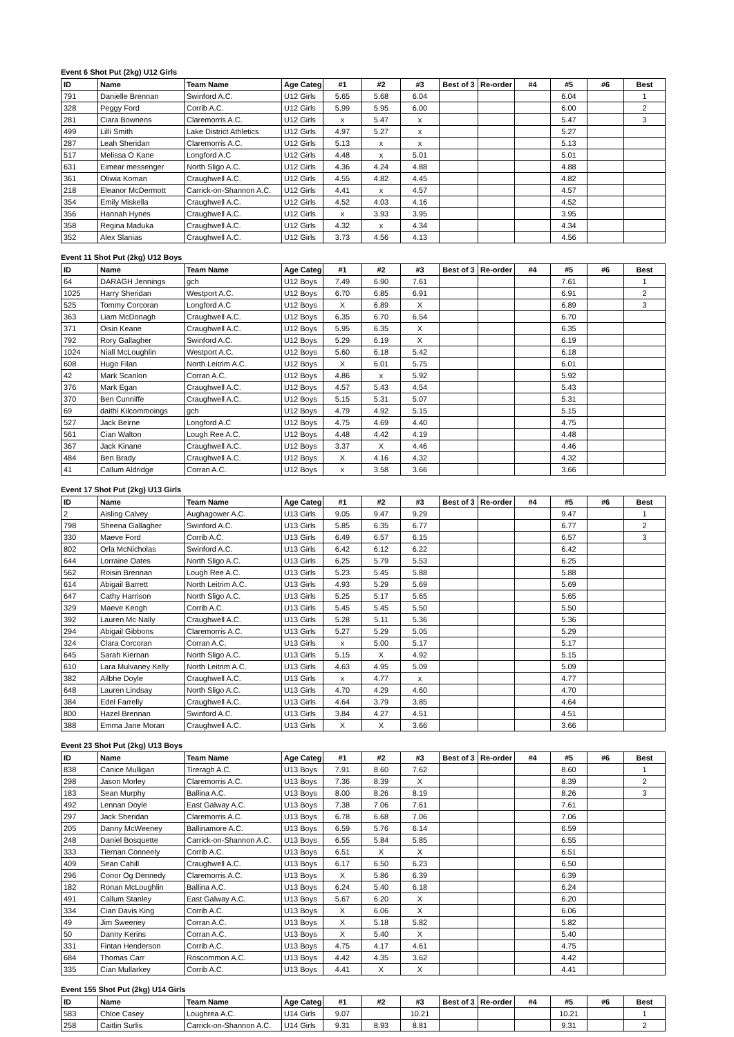Event 6 Shot Put (2kg) U12 Girls
| ID | Name | Team Name | Age Categ | #1 | #2 | #3 | Best of 3 | Re-order | #4 | #5 | #6 | Best |
| --- | --- | --- | --- | --- | --- | --- | --- | --- | --- | --- | --- | --- |
| 791 | Danielle Brennan | Swinford A.C. | U12 Girls | 5.65 | 5.68 | 6.04 | | | | 6.04 | | 1 |
| 328 | Peggy Ford | Corrib A.C. | U12 Girls | 5.99 | 5.95 | 6.00 | | | | 6.00 | | 2 |
| 281 | Ciara Bownens | Claremorris A.C. | U12 Girls | x | 5.47 | x | | | | 5.47 | | 3 |
| 499 | Lilli Smith | Lake District Athletics | U12 Girls | 4.97 | 5.27 | x | | | | 5.27 | | |
| 287 | Leah Sheridan | Claremorris A.C. | U12 Girls | 5.13 | x | x | | | | 5.13 | | |
| 517 | Melissa O Kane | Longford A.C | U12 Girls | 4.48 | x | 5.01 | | | | 5.01 | | |
| 631 | Eimear messenger | North Sligo A.C. | U12 Girls | 4.36 | 4.24 | 4.88 | | | | 4.88 | | |
| 361 | Oliwia Koman | Craughwell A.C. | U12 Girls | 4.55 | 4.82 | 4.45 | | | | 4.82 | | |
| 218 | Eleanor McDermott | Carrick-on-Shannon A.C. | U12 Girls | 4.41 | x | 4.57 | | | | 4.57 | | |
| 354 | Emily Miskella | Craughwell A.C. | U12 Girls | 4.52 | 4.03 | 4.16 | | | | 4.52 | | |
| 356 | Hannah Hynes | Craughwell A.C. | U12 Girls | x | 3.93 | 3.95 | | | | 3.95 | | |
| 358 | Regina Maduka | Craughwell A.C. | U12 Girls | 4.32 | x | 4.34 | | | | 4.34 | | |
| 352 | Alex Slanias | Craughwell A.C. | U12 Girls | 3.73 | 4.56 | 4.13 | | | | 4.56 | | |
Event 11 Shot Put (2kg) U12 Boys
| ID | Name | Team Name | Age Categ | #1 | #2 | #3 | Best of 3 | Re-order | #4 | #5 | #6 | Best |
| --- | --- | --- | --- | --- | --- | --- | --- | --- | --- | --- | --- | --- |
| 64 | DARAGH Jennings | gch | U12 Boys | 7.49 | 6.90 | 7.61 | | | | 7.61 | | 1 |
| 1025 | Harry Sheridan | Westport A.C. | U12 Boys | 6.70 | 6.85 | 6.91 | | | | 6.91 | | 2 |
| 525 | Tommy Corcoran | Longford A.C | U12 Boys | X | 6.89 | X | | | | 6.89 | | 3 |
| 363 | Liam McDonagh | Craughwell A.C. | U12 Boys | 6.35 | 6.70 | 6.54 | | | | 6.70 | | |
| 371 | Oisin Keane | Craughwell A.C. | U12 Boys | 5.95 | 6.35 | X | | | | 6.35 | | |
| 792 | Rory Gallagher | Swinford A.C. | U12 Boys | 5.29 | 6.19 | X | | | | 6.19 | | |
| 1024 | Niall McLoughlin | Westport A.C. | U12 Boys | 5.60 | 6.18 | 5.42 | | | | 6.18 | | |
| 608 | Hugo Filan | North Leitrim A.C. | U12 Boys | X | 6.01 | 5.75 | | | | 6.01 | | |
| 42 | Mark Scanlon | Corran A.C. | U12 Boys | 4.86 | x | 5.92 | | | | 5.92 | | |
| 376 | Mark Egan | Craughwell A.C. | U12 Boys | 4.57 | 5.43 | 4.54 | | | | 5.43 | | |
| 370 | Ben Cunniffe | Craughwell A.C. | U12 Boys | 5.15 | 5.31 | 5.07 | | | | 5.31 | | |
| 69 | daithi Kilcommoings | gch | U12 Boys | 4.79 | 4.92 | 5.15 | | | | 5.15 | | |
| 527 | Jack Beirne | Longford A.C | U12 Boys | 4.75 | 4.69 | 4.40 | | | | 4.75 | | |
| 561 | Cian Walton | Lough Ree A.C. | U12 Boys | 4.48 | 4.42 | 4.19 | | | | 4.48 | | |
| 367 | Jack Kinane | Craughwell A.C. | U12 Boys | 3.37 | X | 4.46 | | | | 4.46 | | |
| 484 | Ben Brady | Craughwell A.C. | U12 Boys | X | 4.16 | 4.32 | | | | 4.32 | | |
| 41 | Callum Aldridge | Corran A.C. | U12 Boys | x | 3.58 | 3.66 | | | | 3.66 | | |
Event 17 Shot Put (2kg) U13 Girls
| ID | Name | Team Name | Age Categ | #1 | #2 | #3 | Best of 3 | Re-order | #4 | #5 | #6 | Best |
| --- | --- | --- | --- | --- | --- | --- | --- | --- | --- | --- | --- | --- |
| 2 | Aisling Calvey | Aughagower A.C. | U13 Girls | 9.05 | 9.47 | 9.29 | | | | 9.47 | | 1 |
| 798 | Sheena Gallagher | Swinford A.C. | U13 Girls | 5.85 | 6.35 | 6.77 | | | | 6.77 | | 2 |
| 330 | Maeve Ford | Corrib A.C. | U13 Girls | 6.49 | 6.57 | 6.15 | | | | 6.57 | | 3 |
| 802 | Orla McNicholas | Swinford A.C. | U13 Girls | 6.42 | 6.12 | 6.22 | | | | 6.42 | | |
| 644 | Lorraine Oates | North Sligo A.C. | U13 Girls | 6.25 | 5.79 | 5.53 | | | | 6.25 | | |
| 562 | Roisin Brennan | Lough Ree A.C. | U13 Girls | 5.23 | 5.45 | 5.88 | | | | 5.88 | | |
| 614 | Abigail Barrett | North Leitrim A.C. | U13 Girls | 4.93 | 5.29 | 5.69 | | | | 5.69 | | |
| 647 | Cathy Harrison | North Sligo A.C. | U13 Girls | 5.25 | 5.17 | 5.65 | | | | 5.65 | | |
| 329 | Maeve Keogh | Corrib A.C. | U13 Girls | 5.45 | 5.45 | 5.50 | | | | 5.50 | | |
| 392 | Lauren Mc Nally | Craughwell A.C. | U13 Girls | 5.28 | 5.11 | 5.36 | | | | 5.36 | | |
| 294 | Abigail Gibbons | Claremorris A.C. | U13 Girls | 5.27 | 5.29 | 5.05 | | | | 5.29 | | |
| 324 | Clara Corcoran | Corran A.C. | U13 Girls | x | 5.00 | 5.17 | | | | 5.17 | | |
| 645 | Sarah Kiernan | North Sligo A.C. | U13 Girls | 5.15 | X | 4.92 | | | | 5.15 | | |
| 610 | Lara Mulvaney Kelly | North Leitrim A.C. | U13 Girls | 4.63 | 4.95 | 5.09 | | | | 5.09 | | |
| 382 | Ailbhe Doyle | Craughwell A.C. | U13 Girls | x | 4.77 | x | | | | 4.77 | | |
| 648 | Lauren Lindsay | North Sligo A.C. | U13 Girls | 4.70 | 4.29 | 4.60 | | | | 4.70 | | |
| 384 | Edel Farrelly | Craughwell A.C. | U13 Girls | 4.64 | 3.79 | 3.85 | | | | 4.64 | | |
| 800 | Hazel Brennan | Swinford A.C. | U13 Girls | 3.84 | 4.27 | 4.51 | | | | 4.51 | | |
| 388 | Emma Jane Moran | Craughwell A.C. | U13 Girls | X | X | 3.66 | | | | 3.66 | | |
Event 23 Shot Put (2kg) U13 Boys
| ID | Name | Team Name | Age Categ | #1 | #2 | #3 | Best of 3 | Re-order | #4 | #5 | #6 | Best |
| --- | --- | --- | --- | --- | --- | --- | --- | --- | --- | --- | --- | --- |
| 838 | Canice Mulligan | Tireragh A.C. | U13 Boys | 7.91 | 8.60 | 7.62 | | | | 8.60 | | 1 |
| 298 | Jason Morley | Claremorris A.C. | U13 Boys | 7.36 | 8.39 | X | | | | 8.39 | | 2 |
| 183 | Sean Murphy | Ballina A.C. | U13 Boys | 8.00 | 8.26 | 8.19 | | | | 8.26 | | 3 |
| 492 | Lennan Doyle | East Galway A.C. | U13 Boys | 7.38 | 7.06 | 7.61 | | | | 7.61 | | |
| 297 | Jack Sheridan | Claremorris A.C. | U13 Boys | 6.78 | 6.68 | 7.06 | | | | 7.06 | | |
| 205 | Danny McWeeney | Ballinamore A.C. | U13 Boys | 6.59 | 5.76 | 6.14 | | | | 6.59 | | |
| 248 | Daniel Bosquette | Carrick-on-Shannon A.C. | U13 Boys | 6.55 | 5.84 | 5.85 | | | | 6.55 | | |
| 333 | Tiernan Conneely | Corrib A.C. | U13 Boys | 6.51 | X | X | | | | 6.51 | | |
| 409 | Sean Cahill | Craughwell A.C. | U13 Boys | 6.17 | 6.50 | 6.23 | | | | 6.50 | | |
| 296 | Conor Og Dennedy | Claremorris A.C. | U13 Boys | X | 5.86 | 6.39 | | | | 6.39 | | |
| 182 | Ronan McLoughlin | Ballina A.C. | U13 Boys | 6.24 | 5.40 | 6.18 | | | | 6.24 | | |
| 491 | Callum Stanley | East Galway A.C. | U13 Boys | 5.67 | 6.20 | X | | | | 6.20 | | |
| 334 | Cian Davis King | Corrib A.C. | U13 Boys | X | 6.06 | X | | | | 6.06 | | |
| 49 | Jim Sweeney | Corran A.C. | U13 Boys | X | 5.18 | 5.82 | | | | 5.82 | | |
| 50 | Danny Kerins | Corran A.C. | U13 Boys | X | 5.40 | X | | | | 5.40 | | |
| 331 | Fintan Henderson | Corrib A.C. | U13 Boys | 4.75 | 4.17 | 4.61 | | | | 4.75 | | |
| 684 | Thomas Carr | Roscommon A.C. | U13 Boys | 4.42 | 4.35 | 3.62 | | | | 4.42 | | |
| 335 | Cian Mullarkey | Corrib A.C. | U13 Boys | 4.41 | X | X | | | | 4.41 | | |
Event 155 Shot Put (2kg) U14 Girls
| ID | Name | Team Name | Age Categ | #1 | #2 | #3 | Best of 3 | Re-order | #4 | #5 | #6 | Best |
| --- | --- | --- | --- | --- | --- | --- | --- | --- | --- | --- | --- | --- |
| 583 | Chloe Casey | Loughrea A.C. | U14 Girls | 9.07 | | 10.21 | | | | 10.21 | | 1 |
| 258 | Caitlin Surlis | Carrick-on-Shannon A.C. | U14 Girls | 9.31 | 8.93 | 8.81 | | | | 9.31 | | 2 |